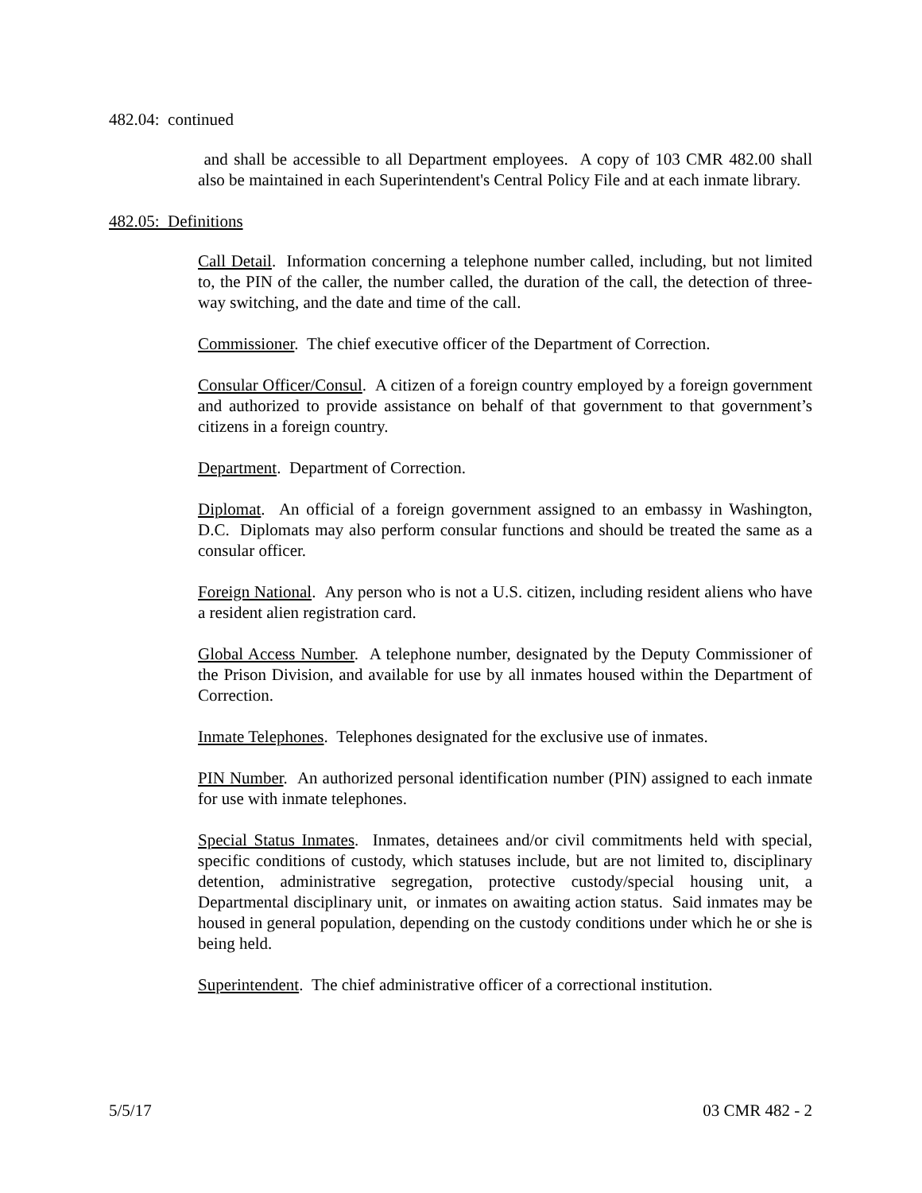482.04: continued
and shall be accessible to all Department employees. A copy of 103 CMR 482.00 shall also be maintained in each Superintendent's Central Policy File and at each inmate library.
482.05: Definitions
Call Detail. Information concerning a telephone number called, including, but not limited to, the PIN of the caller, the number called, the duration of the call, the detection of three-way switching, and the date and time of the call.
Commissioner. The chief executive officer of the Department of Correction.
Consular Officer/Consul. A citizen of a foreign country employed by a foreign government and authorized to provide assistance on behalf of that government to that government’s citizens in a foreign country.
Department. Department of Correction.
Diplomat. An official of a foreign government assigned to an embassy in Washington, D.C. Diplomats may also perform consular functions and should be treated the same as a consular officer.
Foreign National. Any person who is not a U.S. citizen, including resident aliens who have a resident alien registration card.
Global Access Number. A telephone number, designated by the Deputy Commissioner of the Prison Division, and available for use by all inmates housed within the Department of Correction.
Inmate Telephones. Telephones designated for the exclusive use of inmates.
PIN Number. An authorized personal identification number (PIN) assigned to each inmate for use with inmate telephones.
Special Status Inmates. Inmates, detainees and/or civil commitments held with special, specific conditions of custody, which statuses include, but are not limited to, disciplinary detention, administrative segregation, protective custody/special housing unit, a Departmental disciplinary unit, or inmates on awaiting action status. Said inmates may be housed in general population, depending on the custody conditions under which he or she is being held.
Superintendent. The chief administrative officer of a correctional institution.
5/5/17 03 CMR 482 - 2